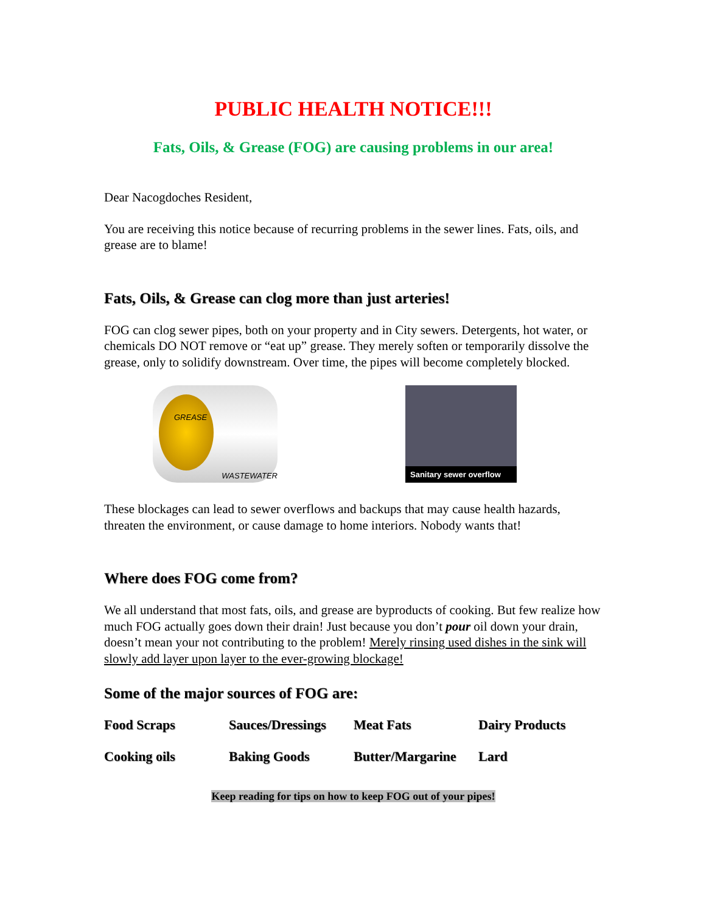PUBLIC HEALTH NOTICE!!!
Fats, Oils, & Grease (FOG) are causing problems in our area!
Dear Nacogdoches Resident,
You are receiving this notice because of recurring problems in the sewer lines. Fats, oils, and grease are to blame!
Fats, Oils, & Grease can clog more than just arteries!
FOG can clog sewer pipes, both on your property and in City sewers. Detergents, hot water, or chemicals DO NOT remove or “eat up” grease. They merely soften or temporarily dissolve the grease, only to solidify downstream. Over time, the pipes will become completely blocked.
GREASE
WASTEWATER
Sanitary sewer overflow
These blockages can lead to sewer overflows and backups that may cause health hazards, threaten the environment, or cause damage to home interiors. Nobody wants that!
Where does FOG come from?
We all understand that most fats, oils, and grease are byproducts of cooking. But few realize how much FOG actually goes down their drain! Just because you don’t pour oil down your drain, doesn’t mean your not contributing to the problem! Merely rinsing used dishes in the sink will slowly add layer upon layer to the ever-growing blockage!
Some of the major sources of FOG are:
Food Scraps
Sauces/Dressings
Meat Fats
Dairy Products
Cooking oils
Baking Goods
Butter/Margarine
Lard
Keep reading for tips on how to keep FOG out of your pipes!